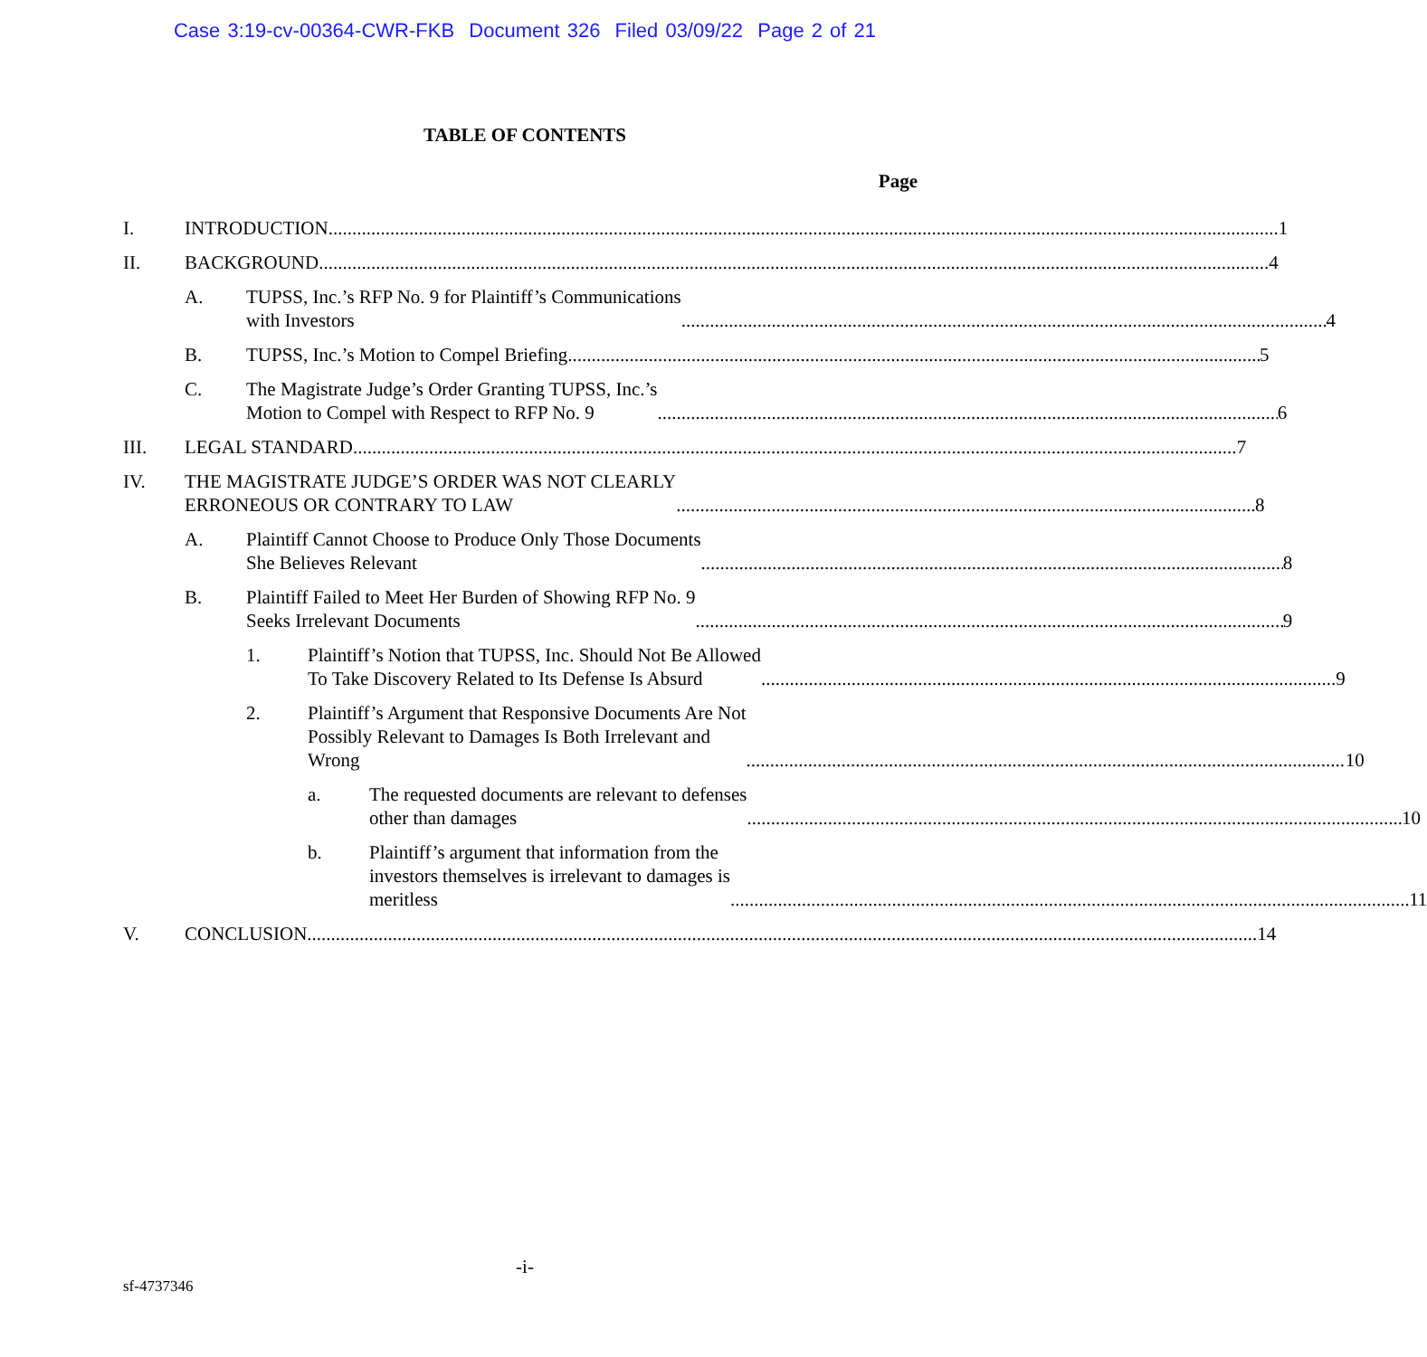Case 3:19-cv-00364-CWR-FKB Document 326 Filed 03/09/22 Page 2 of 21
TABLE OF CONTENTS
Page
I. INTRODUCTION 1
II. BACKGROUND 4
A. TUPSS, Inc.’s RFP No. 9 for Plaintiff’s Communications
with Investors 4
B. TUPSS, Inc.’s Motion to Compel Briefing 5
C. The Magistrate Judge’s Order Granting TUPSS, Inc.’s
Motion to Compel with Respect to RFP No. 9 6
III. LEGAL STANDARD 7
IV. THE MAGISTRATE JUDGE’S ORDER WAS NOT CLEARLY
ERRONEOUS OR CONTRARY TO LAW 8
A. Plaintiff Cannot Choose to Produce Only Those Documents
She Believes Relevant 8
B. Plaintiff Failed to Meet Her Burden of Showing RFP No. 9
Seeks Irrelevant Documents 9
1. Plaintiff’s Notion that TUPSS, Inc. Should Not Be Allowed
To Take Discovery Related to Its Defense Is Absurd 9
2. Plaintiff’s Argument that Responsive Documents Are Not
Possibly Relevant to Damages Is Both Irrelevant and
Wrong 10
a. The requested documents are relevant to defenses
other than damages 10
b. Plaintiff’s argument that information from the
investors themselves is irrelevant to damages is
meritless 11
V. CONCLUSION 14
-i-
sf-4737346